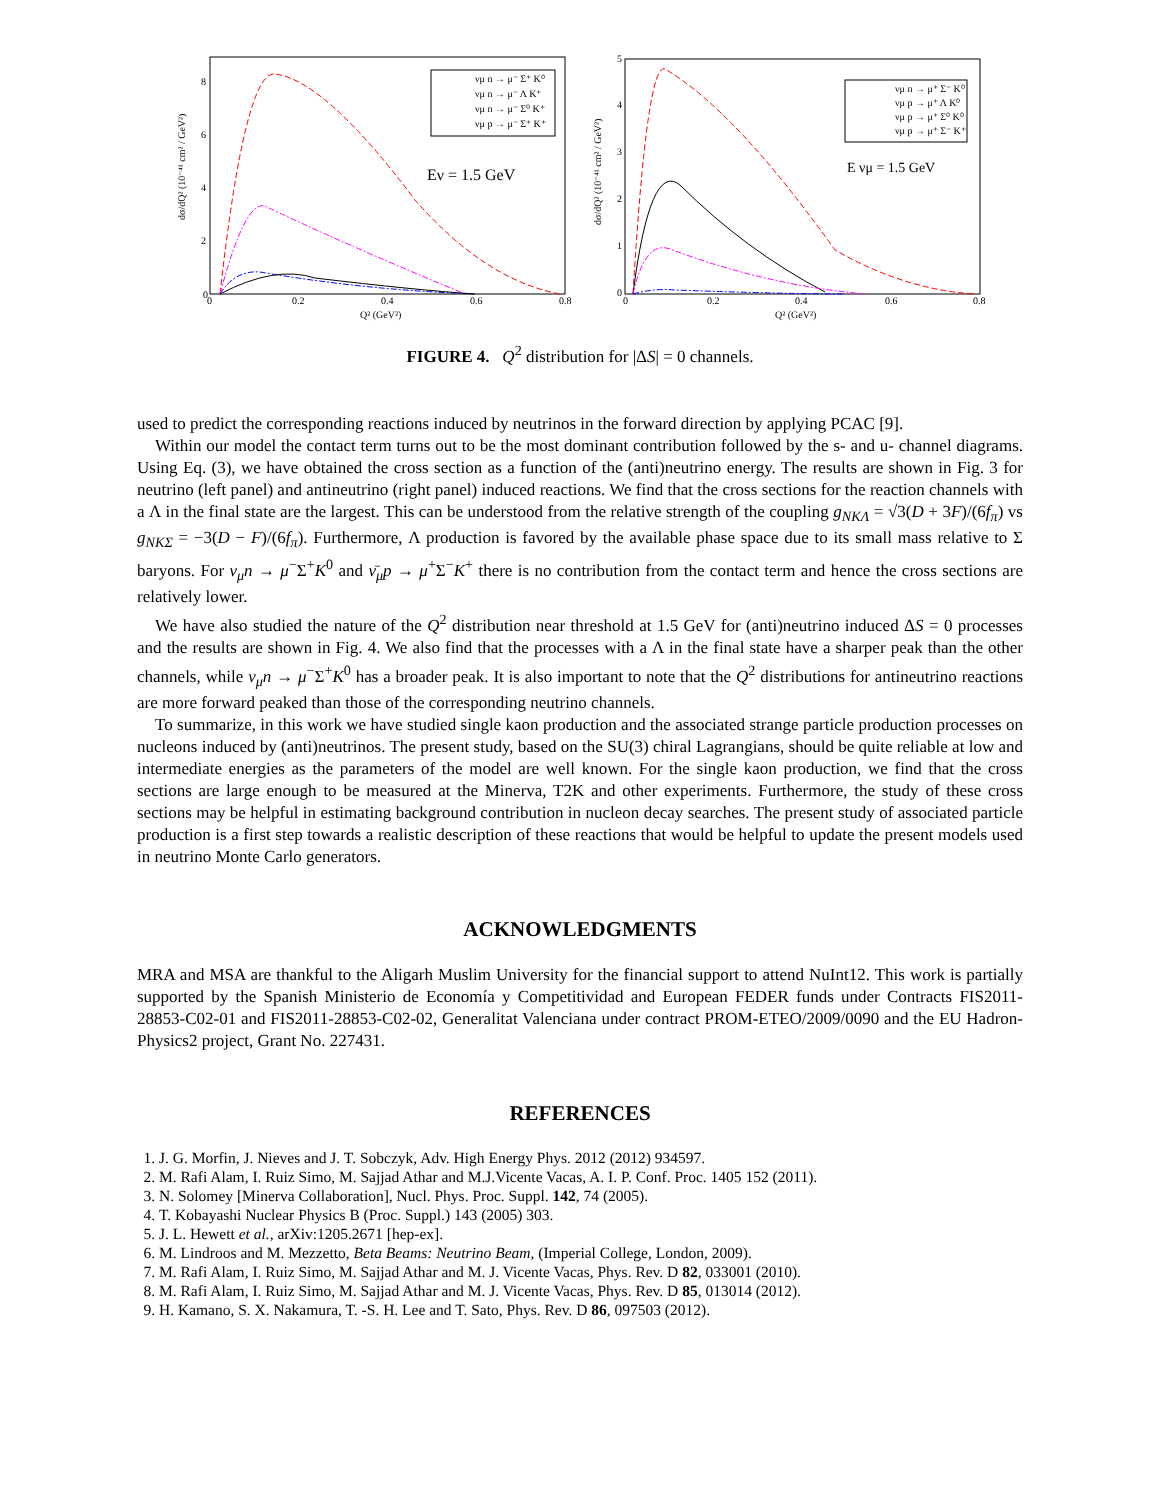dσ/dQ² (10⁻⁴¹ cm² / GeV²)
0
8
6
4
2
0
0.2
0.4
0.6
0.8
Q² (GeV²)
νμ n → μ⁻ Σ⁺ K⁰
νμ n → μ⁻ Λ K⁺
νμ n → μ⁻ Σ⁰ K⁺
νμ p → μ⁻ Σ⁺ K⁺
Eν = 1.5 GeV
dσ/dQ² (10⁻⁴¹ cm² / GeV²)
5
4
3
2
1
0
0
0.2
0.4
0.6
0.8
Q² (GeV²)
νμ n → μ⁺ Σ⁻ K⁰
νμ p → μ⁺ Λ K⁰
νμ p → μ⁺ Σ⁰ K⁰
νμ p → μ⁺ Σ⁻ K⁺
E νμ = 1.5 GeV
FIGURE 4. Q<sup>2</sup> distribution for |ΔS| = 0 channels.
used to predict the corresponding reactions induced by neutrinos in the forward direction by applying PCAC [9].
Within our model the contact term turns out to be the most dominant contribution followed by the s- and u- channel diagrams. Using Eq. (3), we have obtained the cross section as a function of the (anti)neutrino energy. The results are shown in Fig. 3 for neutrino (left panel) and antineutrino (right panel) induced reactions. We find that the cross sections for the reaction channels with a Λ in the final state are the largest. This can be understood from the relative strength of the coupling g<sub>NKΛ</sub> = √3(D + 3F)/(6f<sub>π</sub>) vs g<sub>NKΣ</sub> = −3(D − F)/(6f<sub>π</sub>). Furthermore, Λ production is favored by the available phase space due to its small mass relative to Σ baryons. For ν<sub>μ</sub>n → μ<sup>−</sup>Σ<sup>+</sup>K<sup>0</sup> and ν̄<sub>μ</sub>p → μ<sup>+</sup>Σ<sup>−</sup>K<sup>+</sup> there is no contribution from the contact term and hence the cross sections are relatively lower.
We have also studied the nature of the Q<sup>2</sup> distribution near threshold at 1.5 GeV for (anti)neutrino induced ΔS = 0 processes and the results are shown in Fig. 4. We also find that the processes with a Λ in the final state have a sharper peak than the other channels, while ν<sub>μ</sub>n → μ<sup>−</sup>Σ<sup>+</sup>K<sup>0</sup> has a broader peak. It is also important to note that the Q<sup>2</sup> distributions for antineutrino reactions are more forward peaked than those of the corresponding neutrino channels.
To summarize, in this work we have studied single kaon production and the associated strange particle production processes on nucleons induced by (anti)neutrinos. The present study, based on the SU(3) chiral Lagrangians, should be quite reliable at low and intermediate energies as the parameters of the model are well known. For the single kaon production, we find that the cross sections are large enough to be measured at the Minerva, T2K and other experiments. Furthermore, the study of these cross sections may be helpful in estimating background contribution in nucleon decay searches. The present study of associated particle production is a first step towards a realistic description of these reactions that would be helpful to update the present models used in neutrino Monte Carlo generators.
ACKNOWLEDGMENTS
MRA and MSA are thankful to the Aligarh Muslim University for the financial support to attend NuInt12. This work is partially supported by the Spanish Ministerio de Economía y Competitividad and European FEDER funds under Contracts FIS2011-28853-C02-01 and FIS2011-28853-C02-02, Generalitat Valenciana under contract PROM-ETEO/2009/0090 and the EU Hadron-Physics2 project, Grant No. 227431.
REFERENCES
1. J. G. Morfin, J. Nieves and J. T. Sobczyk, Adv. High Energy Phys. 2012 (2012) 934597.
2. M. Rafi Alam, I. Ruiz Simo, M. Sajjad Athar and M.J.Vicente Vacas, A. I. P. Conf. Proc. 1405 152 (2011).
3. N. Solomey [Minerva Collaboration], Nucl. Phys. Proc. Suppl. 142, 74 (2005).
4. T. Kobayashi Nuclear Physics B (Proc. Suppl.) 143 (2005) 303.
5. J. L. Hewett et al., arXiv:1205.2671 [hep-ex].
6. M. Lindroos and M. Mezzetto, Beta Beams: Neutrino Beam, (Imperial College, London, 2009).
7. M. Rafi Alam, I. Ruiz Simo, M. Sajjad Athar and M. J. Vicente Vacas, Phys. Rev. D 82, 033001 (2010).
8. M. Rafi Alam, I. Ruiz Simo, M. Sajjad Athar and M. J. Vicente Vacas, Phys. Rev. D 85, 013014 (2012).
9. H. Kamano, S. X. Nakamura, T. -S. H. Lee and T. Sato, Phys. Rev. D 86, 097503 (2012).